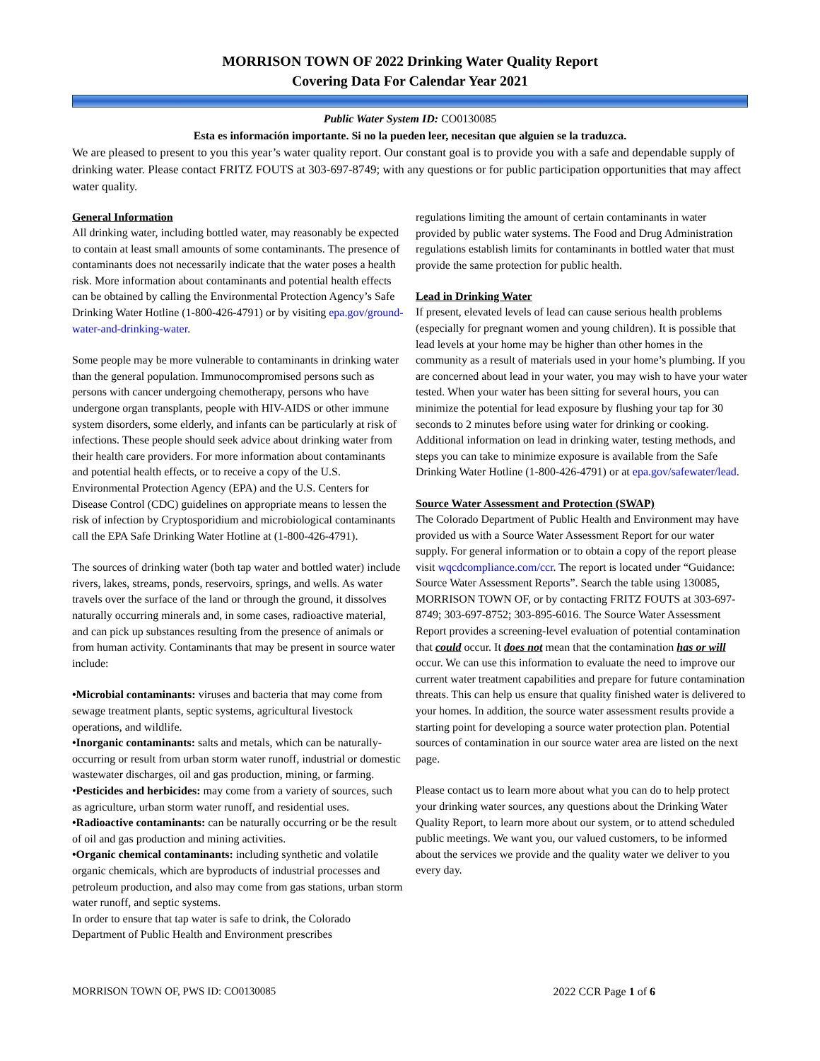MORRISON TOWN OF 2022 Drinking Water Quality Report
Covering Data For Calendar Year 2021
Public Water System ID: CO0130085
Esta es información importante. Si no la pueden leer, necesitan que alguien se la traduzca.
We are pleased to present to you this year’s water quality report. Our constant goal is to provide you with a safe and dependable supply of drinking water. Please contact FRITZ FOUTS at 303-697-8749; with any questions or for public participation opportunities that may affect water quality.
General Information
All drinking water, including bottled water, may reasonably be expected to contain at least small amounts of some contaminants. The presence of contaminants does not necessarily indicate that the water poses a health risk. More information about contaminants and potential health effects can be obtained by calling the Environmental Protection Agency’s Safe Drinking Water Hotline (1-800-426-4791) or by visiting epa.gov/ground-water-and-drinking-water.
Some people may be more vulnerable to contaminants in drinking water than the general population. Immunocompromised persons such as persons with cancer undergoing chemotherapy, persons who have undergone organ transplants, people with HIV-AIDS or other immune system disorders, some elderly, and infants can be particularly at risk of infections. These people should seek advice about drinking water from their health care providers. For more information about contaminants and potential health effects, or to receive a copy of the U.S. Environmental Protection Agency (EPA) and the U.S. Centers for Disease Control (CDC) guidelines on appropriate means to lessen the risk of infection by Cryptosporidium and microbiological contaminants call the EPA Safe Drinking Water Hotline at (1-800-426-4791).
The sources of drinking water (both tap water and bottled water) include rivers, lakes, streams, ponds, reservoirs, springs, and wells. As water travels over the surface of the land or through the ground, it dissolves naturally occurring minerals and, in some cases, radioactive material, and can pick up substances resulting from the presence of animals or from human activity. Contaminants that may be present in source water include:
•Microbial contaminants: viruses and bacteria that may come from sewage treatment plants, septic systems, agricultural livestock operations, and wildlife.
•Inorganic contaminants: salts and metals, which can be naturally-occurring or result from urban storm water runoff, industrial or domestic wastewater discharges, oil and gas production, mining, or farming.
•Pesticides and herbicides: may come from a variety of sources, such as agriculture, urban storm water runoff, and residential uses.
•Radioactive contaminants: can be naturally occurring or be the result of oil and gas production and mining activities.
•Organic chemical contaminants: including synthetic and volatile organic chemicals, which are byproducts of industrial processes and petroleum production, and also may come from gas stations, urban storm water runoff, and septic systems.
In order to ensure that tap water is safe to drink, the Colorado Department of Public Health and Environment prescribes
regulations limiting the amount of certain contaminants in water provided by public water systems. The Food and Drug Administration regulations establish limits for contaminants in bottled water that must provide the same protection for public health.
Lead in Drinking Water
If present, elevated levels of lead can cause serious health problems (especially for pregnant women and young children). It is possible that lead levels at your home may be higher than other homes in the community as a result of materials used in your home’s plumbing. If you are concerned about lead in your water, you may wish to have your water tested. When your water has been sitting for several hours, you can minimize the potential for lead exposure by flushing your tap for 30 seconds to 2 minutes before using water for drinking or cooking. Additional information on lead in drinking water, testing methods, and steps you can take to minimize exposure is available from the Safe Drinking Water Hotline (1-800-426-4791) or at epa.gov/safewater/lead.
Source Water Assessment and Protection (SWAP)
The Colorado Department of Public Health and Environment may have provided us with a Source Water Assessment Report for our water supply. For general information or to obtain a copy of the report please visit wqcdcompliance.com/ccr. The report is located under “Guidance: Source Water Assessment Reports”. Search the table using 130085, MORRISON TOWN OF, or by contacting FRITZ FOUTS at 303-697-8749; 303-697-8752; 303-895-6016. The Source Water Assessment Report provides a screening-level evaluation of potential contamination that could occur. It does not mean that the contamination has or will occur. We can use this information to evaluate the need to improve our current water treatment capabilities and prepare for future contamination threats. This can help us ensure that quality finished water is delivered to your homes. In addition, the source water assessment results provide a starting point for developing a source water protection plan. Potential sources of contamination in our source water area are listed on the next page.
Please contact us to learn more about what you can do to help protect your drinking water sources, any questions about the Drinking Water Quality Report, to learn more about our system, or to attend scheduled public meetings. We want you, our valued customers, to be informed about the services we provide and the quality water we deliver to you every day.
MORRISON TOWN OF, PWS ID: CO0130085 2022 CCR Page 1 of 6